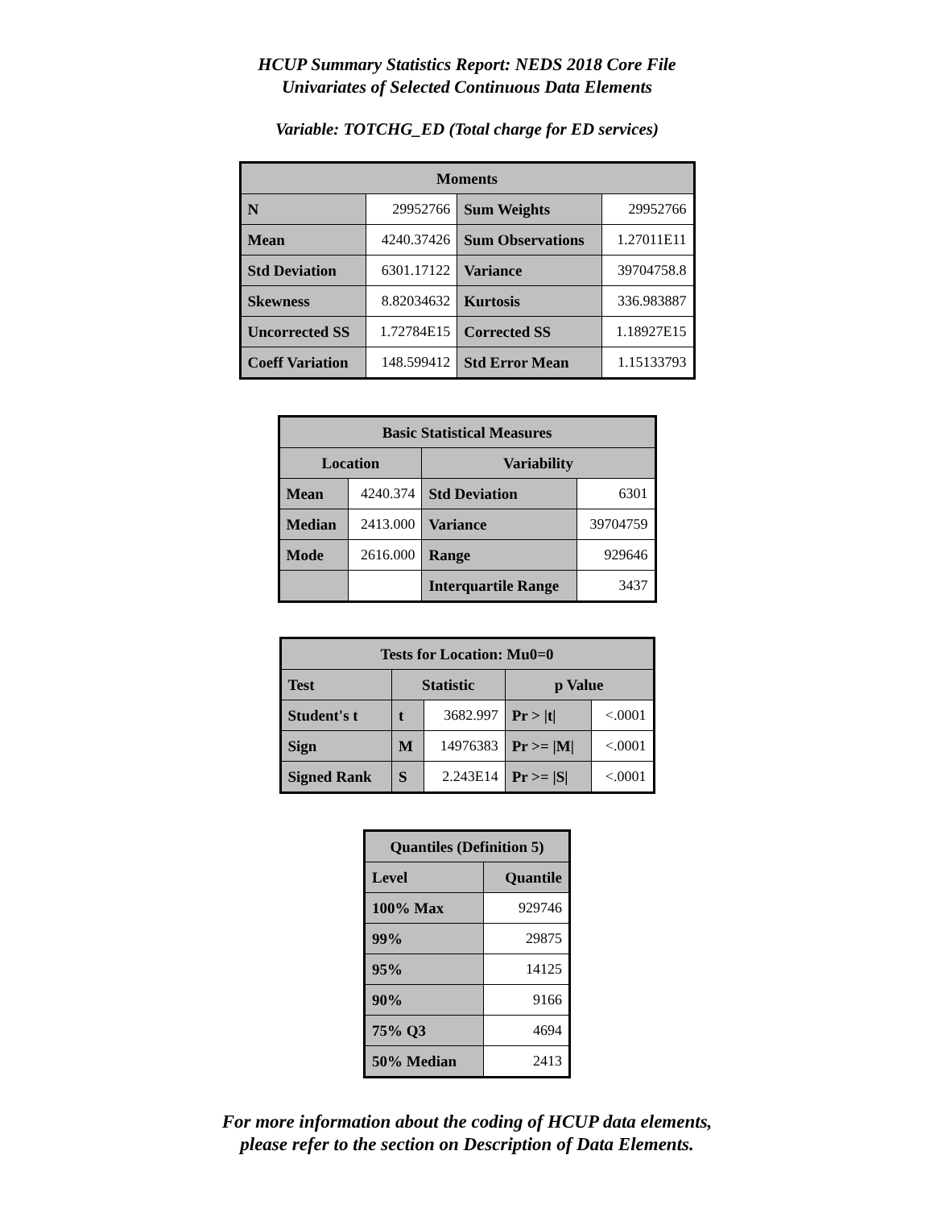HCUP Summary Statistics Report: NEDS 2018 Core File
Univariates of Selected Continuous Data Elements
Variable: TOTCHG_ED (Total charge for ED services)
| Moments | | | |
| --- | --- | --- | --- |
| N | 29952766 | Sum Weights | 29952766 |
| Mean | 4240.37426 | Sum Observations | 1.27011E11 |
| Std Deviation | 6301.17122 | Variance | 39704758.8 |
| Skewness | 8.82034632 | Kurtosis | 336.983887 |
| Uncorrected SS | 1.72784E15 | Corrected SS | 1.18927E15 |
| Coeff Variation | 148.599412 | Std Error Mean | 1.15133793 |
| Basic Statistical Measures | | | |
| --- | --- | --- | --- |
| Location | | Variability | |
| Mean | 4240.374 | Std Deviation | 6301 |
| Median | 2413.000 | Variance | 39704759 |
| Mode | 2616.000 | Range | 929646 |
| | | Interquartile Range | 3437 |
| Tests for Location: Mu0=0 | | | | |
| --- | --- | --- | --- | --- |
| Test | Statistic | | p Value | |
| Student's t | t | 3682.997 | Pr > /t/ | <.0001 |
| Sign | M | 14976383 | Pr >= /M/ | <.0001 |
| Signed Rank | S | 2.243E14 | Pr >= /S/ | <.0001 |
| Quantiles (Definition 5) | |
| --- | --- |
| Level | Quantile |
| 100% Max | 929746 |
| 99% | 29875 |
| 95% | 14125 |
| 90% | 9166 |
| 75% Q3 | 4694 |
| 50% Median | 2413 |
For more information about the coding of HCUP data elements,
please refer to the section on Description of Data Elements.